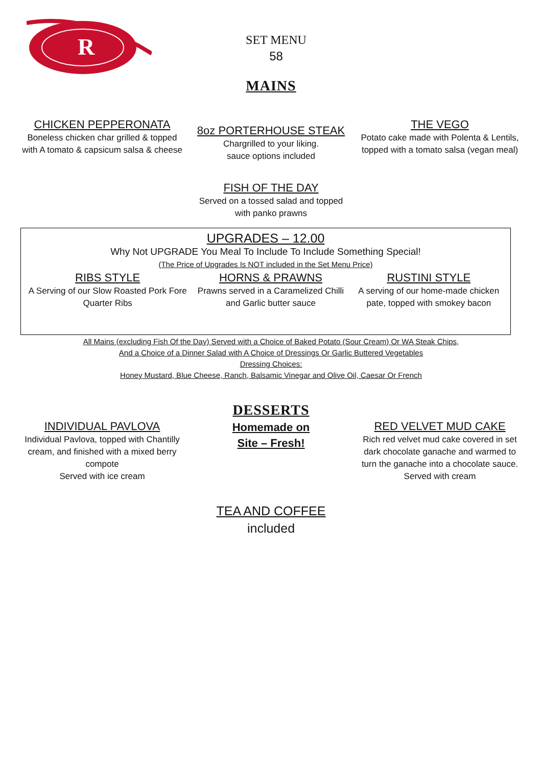R
SET MENU
58
MAINS
CHICKEN PEPPERONATA
Boneless chicken char grilled & topped with A tomato & capsicum salsa & cheese
8oz PORTERHOUSE STEAK
Chargrilled to your liking.
sauce options included
THE VEGO
Potato cake made with Polenta & Lentils, topped with a tomato salsa (vegan meal)
FISH OF THE DAY
Served on a tossed salad and topped
with panko prawns
UPGRADES – 12.00
Why Not UPGRADE You Meal To Include To Include Something Special!
(The Price of Upgrades Is NOT included in the Set Menu Price)
RIBS STYLE
A Serving of our Slow Roasted Pork Fore Quarter Ribs
HORNS & PRAWNS
Prawns served in a Caramelized Chilli and Garlic butter sauce
RUSTINI STYLE
A serving of our home-made chicken pate, topped with smokey bacon
All Mains (excluding Fish Of the Day) Served with a Choice of Baked Potato (Sour Cream) Or WA Steak Chips,
And a Choice of a Dinner Salad with A Choice of Dressings Or Garlic Buttered Vegetables
Dressing Choices:
Honey Mustard, Blue Cheese, Ranch, Balsamic Vinegar and Olive Oil, Caesar Or French
DESSERTS
INDIVIDUAL PAVLOVA
Individual Pavlova, topped with Chantilly cream, and finished with a mixed berry compote
Served with ice cream
Homemade on
Site – Fresh!
RED VELVET MUD CAKE
Rich red velvet mud cake covered in set dark chocolate ganache and warmed to turn the ganache into a chocolate sauce. Served with cream
TEA AND COFFEE
included